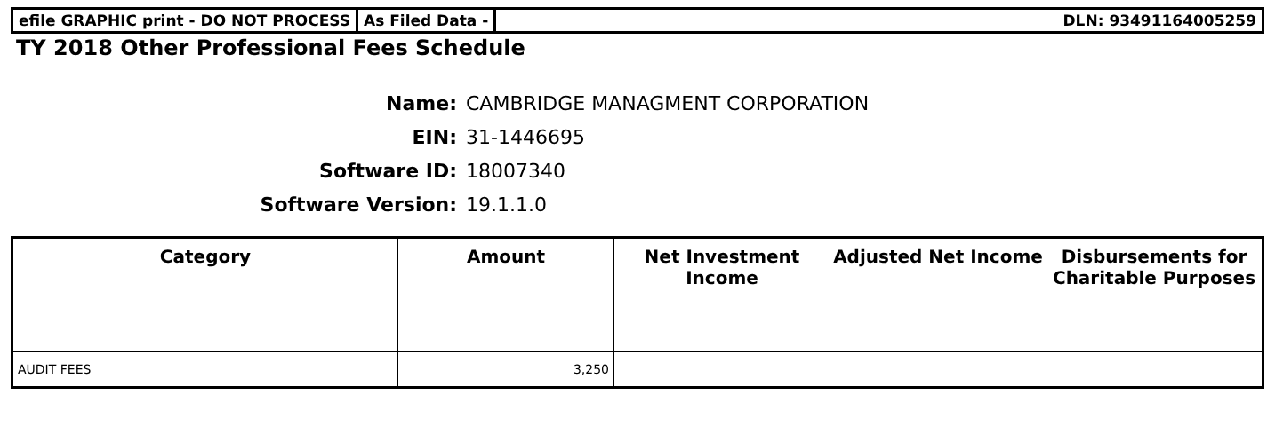efile GRAPHIC print - DO NOT PROCESS
As Filed Data - DLN: 93491164005259
TY 2018 Other Professional Fees Schedule
Name: CAMBRIDGE MANAGMENT CORPORATION
EIN: 31-1446695
Software ID: 18007340
Software Version: 19.1.1.0
| Category | Amount | Net Investment Income | Adjusted Net Income | Disbursements for Charitable Purposes |
| --- | --- | --- | --- | --- |
| AUDIT FEES | 3,250 | | | |